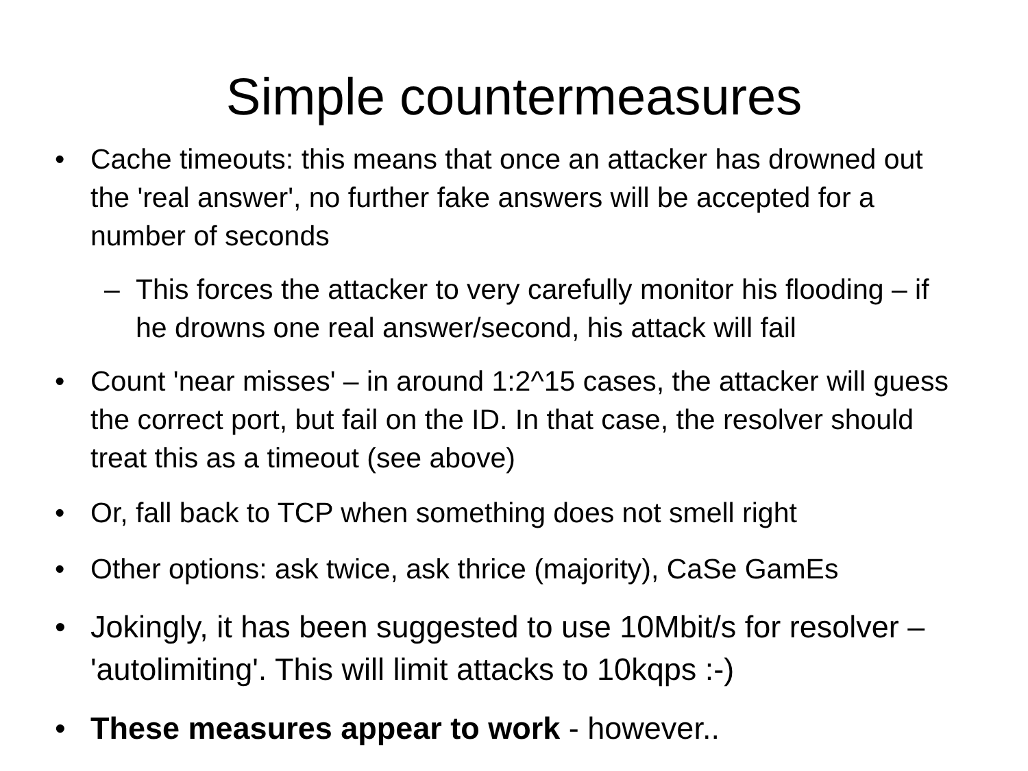Simple countermeasures
• Cache timeouts: this means that once an attacker has drowned out the 'real answer', no further fake answers will be accepted for a number of seconds
– This forces the attacker to very carefully monitor his flooding – if he drowns one real answer/second, his attack will fail
• Count 'near misses' – in around 1:2^15 cases, the attacker will guess the correct port, but fail on the ID. In that case, the resolver should treat this as a timeout (see above)
• Or, fall back to TCP when something does not smell right
• Other options: ask twice, ask thrice (majority), CaSe GamEs
• Jokingly, it has been suggested to use 10Mbit/s for resolver – 'autolimiting'. This will limit attacks to 10kqps :-)
• These measures appear to work - however..